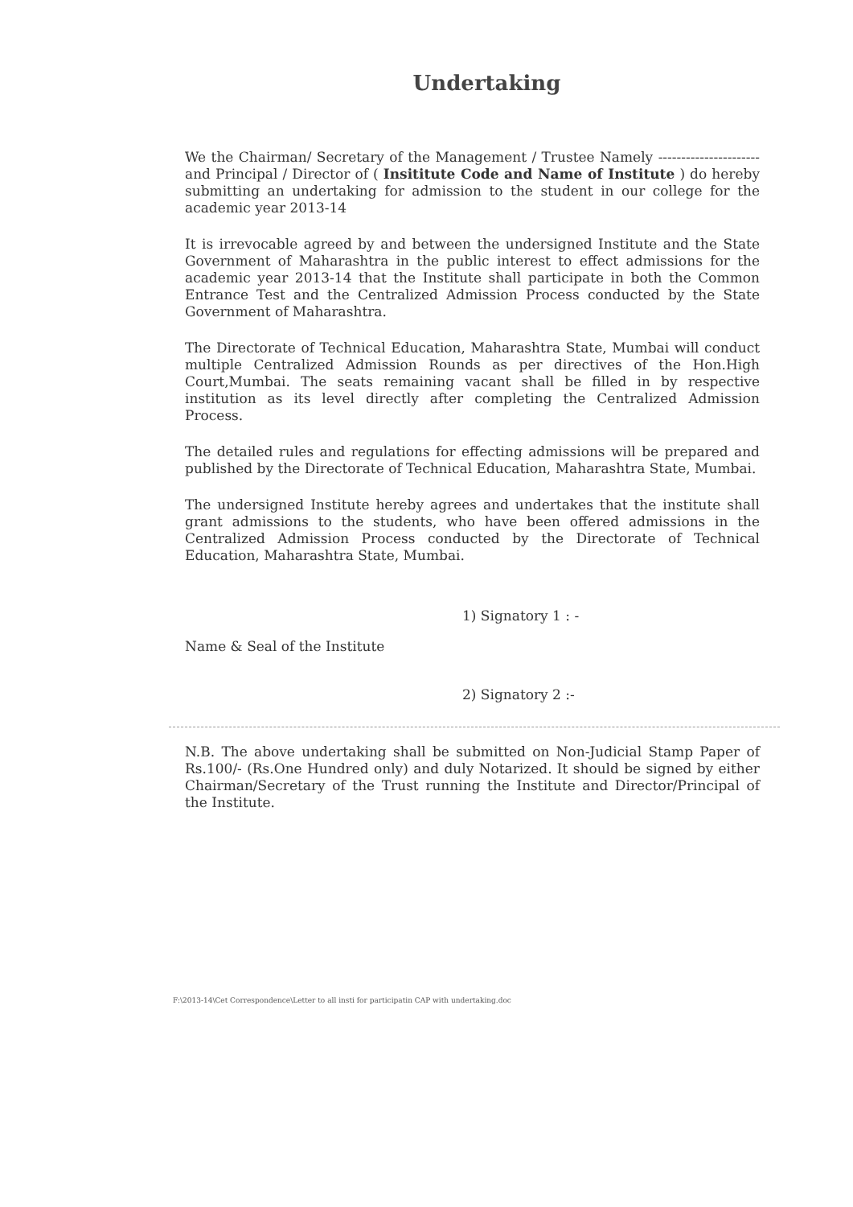Undertaking
We the Chairman/ Secretary of the Management / Trustee Namely ---------------------- and Principal / Director of ( Insititute Code and Name of Institute ) do hereby submitting an undertaking for admission to the student in our college for the academic year 2013-14
It is irrevocable agreed by and between the undersigned Institute and the State Government of Maharashtra in the public interest to effect admissions for the academic year 2013-14 that the Institute shall participate in both the Common Entrance Test and the Centralized Admission Process conducted by the State Government of Maharashtra.
The Directorate of Technical Education, Maharashtra State, Mumbai will conduct multiple Centralized Admission Rounds as per directives of the Hon.High Court,Mumbai. The seats remaining vacant shall be filled in by respective institution as its level directly after completing the Centralized Admission Process.
The detailed rules and regulations for effecting admissions will be prepared and published by the Directorate of Technical Education, Maharashtra State, Mumbai.
The undersigned Institute hereby agrees and undertakes that the institute shall grant admissions to the students, who have been offered admissions in the Centralized Admission Process conducted by the Directorate of Technical Education, Maharashtra State, Mumbai.
1) Signatory 1 : -
Name & Seal of the Institute
2) Signatory 2 :-
N.B. The above undertaking shall be submitted on Non-Judicial Stamp Paper of Rs.100/- (Rs.One Hundred only) and duly Notarized. It should be signed by either Chairman/Secretary of the Trust running the Institute and Director/Principal of the Institute.
F:\2013-14\Cet Correspondence\Letter to all insti for participatin CAP with undertaking.doc